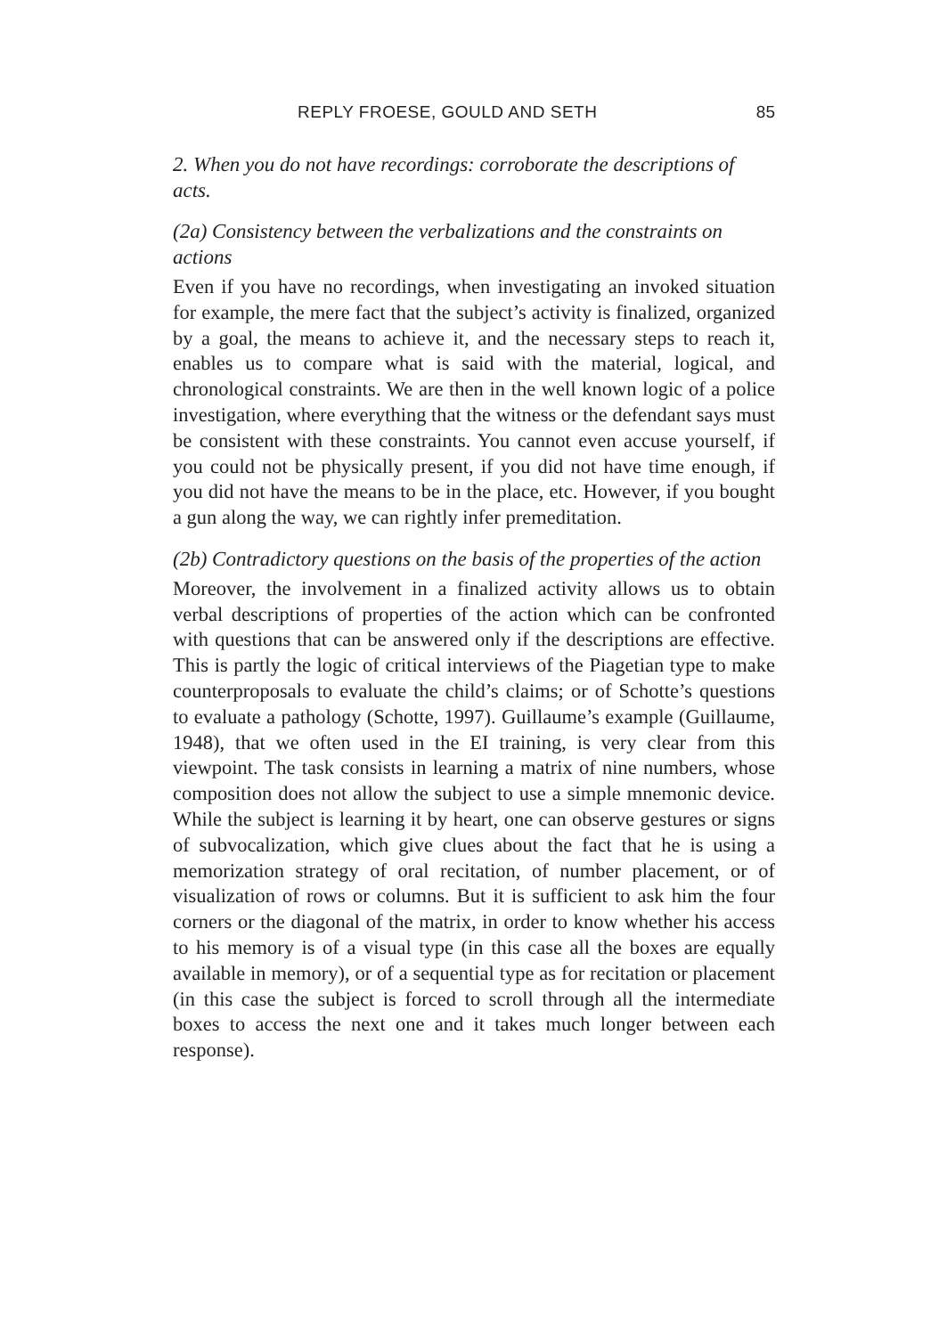REPLY FROESE, GOULD AND SETH 85
2. When you do not have recordings: corroborate the descriptions of acts.
(2a) Consistency between the verbalizations and the constraints on actions
Even if you have no recordings, when investigating an invoked situation for example, the mere fact that the subject’s activity is finalized, organized by a goal, the means to achieve it, and the necessary steps to reach it, enables us to compare what is said with the material, logical, and chronological constraints. We are then in the well known logic of a police investigation, where everything that the witness or the defendant says must be consistent with these constraints. You cannot even accuse yourself, if you could not be physically present, if you did not have time enough, if you did not have the means to be in the place, etc. However, if you bought a gun along the way, we can rightly infer premeditation.
(2b) Contradictory questions on the basis of the properties of the action
Moreover, the involvement in a finalized activity allows us to obtain verbal descriptions of properties of the action which can be confronted with questions that can be answered only if the descriptions are effective. This is partly the logic of critical interviews of the Piagetian type to make counterproposals to evaluate the child’s claims; or of Schotte’s questions to evaluate a pathology (Schotte, 1997). Guillaume’s example (Guillaume, 1948), that we often used in the EI training, is very clear from this viewpoint. The task consists in learning a matrix of nine numbers, whose composition does not allow the subject to use a simple mnemonic device. While the subject is learning it by heart, one can observe gestures or signs of subvocalization, which give clues about the fact that he is using a memorization strategy of oral recitation, of number placement, or of visualization of rows or columns. But it is sufficient to ask him the four corners or the diagonal of the matrix, in order to know whether his access to his memory is of a visual type (in this case all the boxes are equally available in memory), or of a sequential type as for recitation or placement (in this case the subject is forced to scroll through all the intermediate boxes to access the next one and it takes much longer between each response).